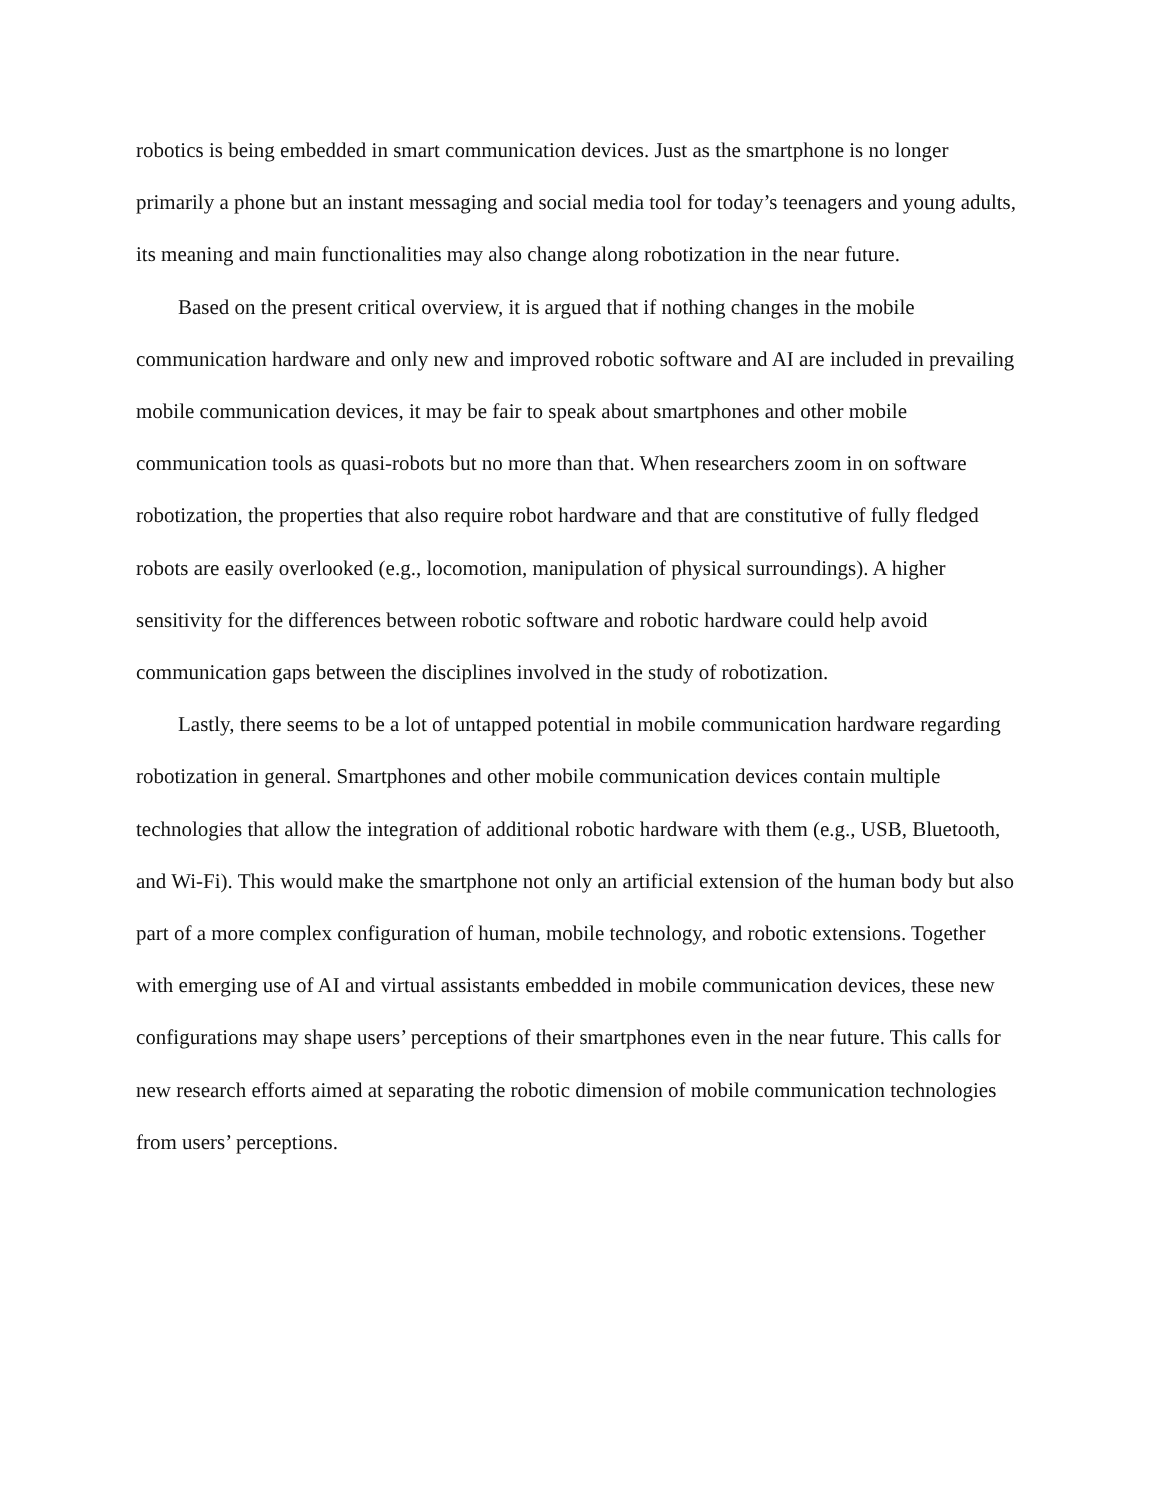robotics is being embedded in smart communication devices. Just as the smartphone is no longer primarily a phone but an instant messaging and social media tool for today’s teenagers and young adults, its meaning and main functionalities may also change along robotization in the near future.
Based on the present critical overview, it is argued that if nothing changes in the mobile communication hardware and only new and improved robotic software and AI are included in prevailing mobile communication devices, it may be fair to speak about smartphones and other mobile communication tools as quasi-robots but no more than that. When researchers zoom in on software robotization, the properties that also require robot hardware and that are constitutive of fully fledged robots are easily overlooked (e.g., locomotion, manipulation of physical surroundings). A higher sensitivity for the differences between robotic software and robotic hardware could help avoid communication gaps between the disciplines involved in the study of robotization.
Lastly, there seems to be a lot of untapped potential in mobile communication hardware regarding robotization in general. Smartphones and other mobile communication devices contain multiple technologies that allow the integration of additional robotic hardware with them (e.g., USB, Bluetooth, and Wi-Fi). This would make the smartphone not only an artificial extension of the human body but also part of a more complex configuration of human, mobile technology, and robotic extensions. Together with emerging use of AI and virtual assistants embedded in mobile communication devices, these new configurations may shape users’ perceptions of their smartphones even in the near future. This calls for new research efforts aimed at separating the robotic dimension of mobile communication technologies from users’ perceptions.